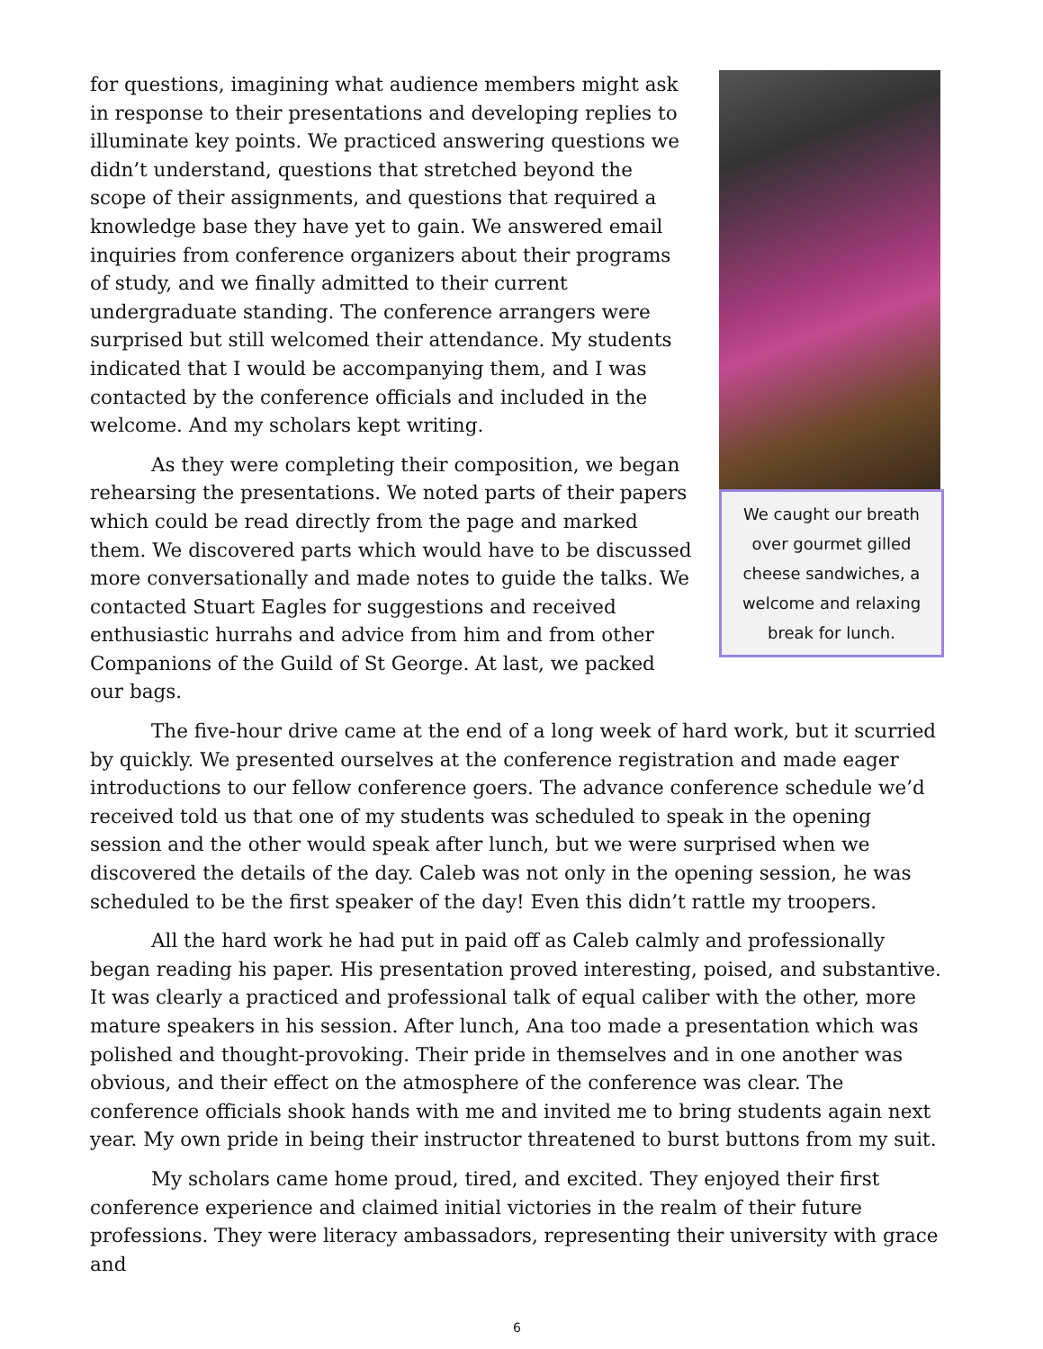We caught our breath over gourmet gilled cheese sandwiches, a welcome and relaxing break for lunch.
for questions, imagining what audience members might ask in response to their presentations and developing replies to illuminate key points. We practiced answering questions we didn’t understand, questions that stretched beyond the scope of their assignments, and questions that required a knowledge base they have yet to gain. We answered email inquiries from conference organizers about their programs of study, and we finally admitted to their current undergraduate standing. The conference arrangers were surprised but still welcomed their attendance. My students indicated that I would be accompanying them, and I was contacted by the conference officials and included in the welcome. And my scholars kept writing.
As they were completing their composition, we began rehearsing the presentations. We noted parts of their papers which could be read directly from the page and marked them. We discovered parts which would have to be discussed more conversationally and made notes to guide the talks. We contacted Stuart Eagles for suggestions and received enthusiastic hurrahs and advice from him and from other Companions of the Guild of St George. At last, we packed our bags.
The five-hour drive came at the end of a long week of hard work, but it scurried by quickly. We presented ourselves at the conference registration and made eager introductions to our fellow conference goers. The advance conference schedule we’d received told us that one of my students was scheduled to speak in the opening session and the other would speak after lunch, but we were surprised when we discovered the details of the day. Caleb was not only in the opening session, he was scheduled to be the first speaker of the day! Even this didn’t rattle my troopers.
All the hard work he had put in paid off as Caleb calmly and professionally began reading his paper. His presentation proved interesting, poised, and substantive. It was clearly a practiced and professional talk of equal caliber with the other, more mature speakers in his session. After lunch, Ana too made a presentation which was polished and thought-provoking. Their pride in themselves and in one another was obvious, and their effect on the atmosphere of the conference was clear. The conference officials shook hands with me and invited me to bring students again next year. My own pride in being their instructor threatened to burst buttons from my suit.
My scholars came home proud, tired, and excited. They enjoyed their first conference experience and claimed initial victories in the realm of their future professions. They were literacy ambassadors, representing their university with grace and
6